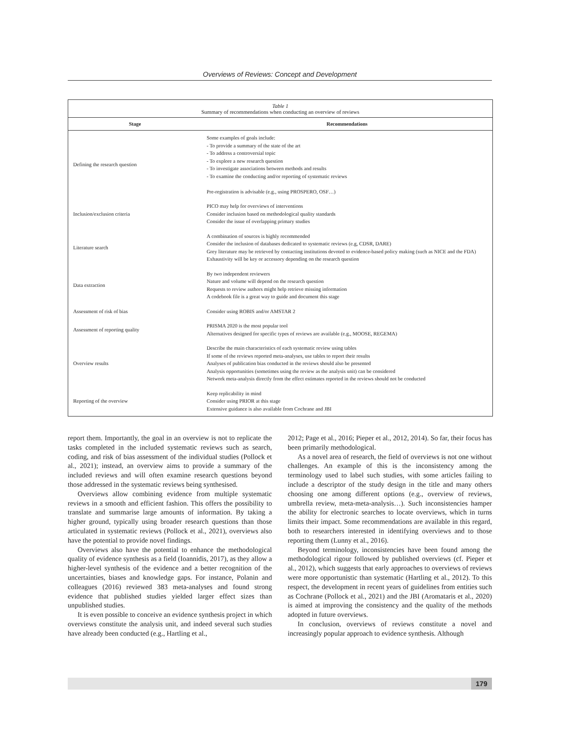Overviews of Reviews: Concept and Development
Table 1
Summary of recommendations when conducting an overview of reviews
| Stage | Recommendations |
| --- | --- |
| Defining the research question | Some examples of goals include: - To provide a summary of the state of the art - To address a controversial topic - To explore a new research question - To investigate associations between methods and results - To examine the conducting and/or reporting of systematic reviews Pre-registration is advisable (e.g., using PROSPERO, OSF…) |
| Inclusion/exclusion criteria | PICO may help for overviews of interventions Consider inclusion based on methodological quality standards Consider the issue of overlapping primary studies |
| Literature search | A combination of sources is highly recommended Consider the inclusion of databases dedicated to systematic reviews (e.g, CDSR, DARE) Grey literature may be retrieved by contacting institutions devoted to evidence-based policy making (such as NICE and the FDA) Exhaustivity will be key or accessory depending on the research question |
| Data extraction | By two independent reviewers Nature and volume will depend on the research question Requests to review authors might help retrieve missing information A codebook file is a great way to guide and document this stage |
| Assessment of risk of bias | Consider using ROBIS and/or AMSTAR 2 |
| Assessment of reporting quality | PRISMA 2020 is the most popular tool Alternatives designed for specific types of reviews are available (e.g., MOOSE, REGEMA) |
| Overview results | Describe the main characteristics of each systematic review using tables If some of the reviews reported meta-analyses, use tables to report their results Analyses of publication bias conducted in the reviews should also be presented Analysis opportunities (sometimes using the review as the analysis unit) can be considered Network meta-analysis directly from the effect estimates reported in the reviews should not be conducted |
| Reporting of the overview | Keep replicability in mind Consider using PRIOR at this stage Extensive guidance is also available from Cochrane and JBI |
report them. Importantly, the goal in an overview is not to replicate the tasks completed in the included systematic reviews such as search, coding, and risk of bias assessment of the individual studies (Pollock et al., 2021); instead, an overview aims to provide a summary of the included reviews and will often examine research questions beyond those addressed in the systematic reviews being synthesised.
Overviews allow combining evidence from multiple systematic reviews in a smooth and efficient fashion. This offers the possibility to translate and summarise large amounts of information. By taking a higher ground, typically using broader research questions than those articulated in systematic reviews (Pollock et al., 2021), overviews also have the potential to provide novel findings.
Overviews also have the potential to enhance the methodological quality of evidence synthesis as a field (Ioannidis, 2017), as they allow a higher-level synthesis of the evidence and a better recognition of the uncertainties, biases and knowledge gaps. For instance, Polanin and colleagues (2016) reviewed 383 meta-analyses and found strong evidence that published studies yielded larger effect sizes than unpublished studies.
It is even possible to conceive an evidence synthesis project in which overviews constitute the analysis unit, and indeed several such studies have already been conducted (e.g., Hartling et al.,
2012; Page et al., 2016; Pieper et al., 2012, 2014). So far, their focus has been primarily methodological.
As a novel area of research, the field of overviews is not one without challenges. An example of this is the inconsistency among the terminology used to label such studies, with some articles failing to include a descriptor of the study design in the title and many others choosing one among different options (e.g., overview of reviews, umbrella review, meta-meta-analysis…). Such inconsistencies hamper the ability for electronic searches to locate overviews, which in turns limits their impact. Some recommendations are available in this regard, both to researchers interested in identifying overviews and to those reporting them (Lunny et al., 2016).
Beyond terminology, inconsistencies have been found among the methodological rigour followed by published overviews (cf. Pieper et al., 2012), which suggests that early approaches to overviews of reviews were more opportunistic than systematic (Hartling et al., 2012). To this respect, the development in recent years of guidelines from entities such as Cochrane (Pollock et al., 2021) and the JBI (Aromataris et al., 2020) is aimed at improving the consistency and the quality of the methods adopted in future overviews.
In conclusion, overviews of reviews constitute a novel and increasingly popular approach to evidence synthesis. Although
179